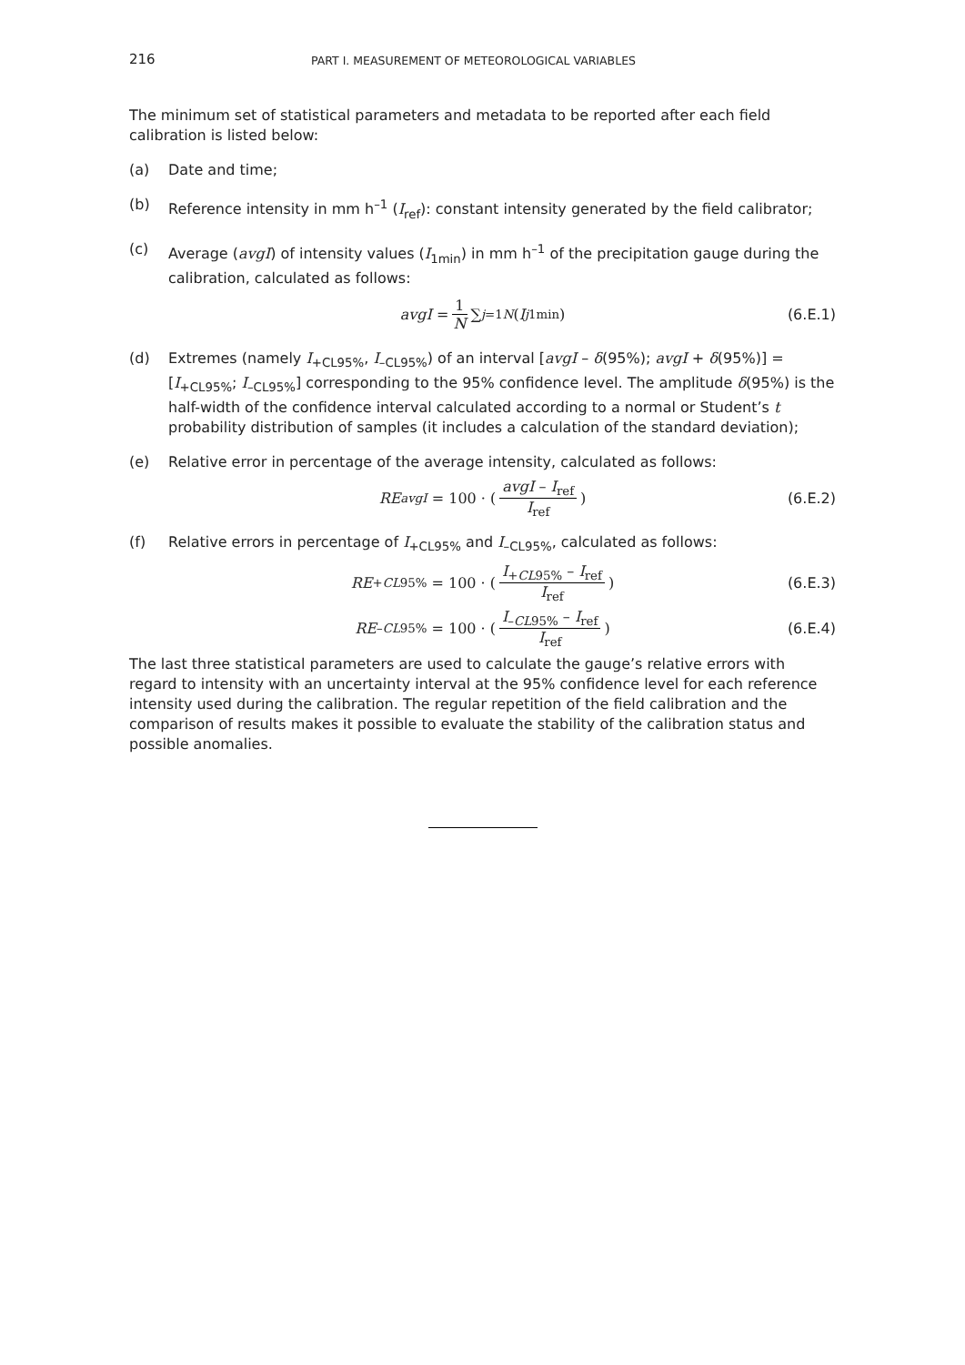216 PART I. MEASUREMENT OF METEOROLOGICAL VARIABLES
The minimum set of statistical parameters and metadata to be reported after each field calibration is listed below:
(a) Date and time;
(b) Reference intensity in mm h<sup>–1</sup> (I<sub>ref</sub>): constant intensity generated by the field calibrator;
(c) Average (avgI) of intensity values (I<sub>1min</sub>) in mm h<sup>–1</sup> of the precipitation gauge during the calibration, calculated as follows:
avgI = 1 N ∑<sub>j=1</sub><sup>N</sup> (I<sup>j</sup><sub>1min</sub>) (6.E.1)
(d) Extremes (namely I<sub>+CL95%</sub>, I<sub>–CL95%</sub>) of an interval [avgI – δ(95%); avgI + δ(95%)] = [I<sub>+CL95%</sub>; I<sub>–CL95%</sub>] corresponding to the 95% confidence level. The amplitude δ(95%) is the half-width of the confidence interval calculated according to a normal or Student’s t probability distribution of samples (it includes a calculation of the standard deviation);
(e) Relative error in percentage of the average intensity, calculated as follows:
RE<sub>avgI</sub> = 100 · ( avgI – I<sub>ref</sub> I<sub>ref</sub> ) (6.E.2)
(f) Relative errors in percentage of I<sub>+CL95%</sub> and I<sub>–CL95%</sub>, calculated as follows:
RE<sub>+CL95%</sub> = 100 · ( I<sub>+CL95%</sub> – I<sub>ref</sub> I<sub>ref</sub> ) (6.E.3)
RE<sub>–CL95%</sub> = 100 · ( I<sub>–CL95%</sub> – I<sub>ref</sub> I<sub>ref</sub> ) (6.E.4)
The last three statistical parameters are used to calculate the gauge’s relative errors with regard to intensity with an uncertainty interval at the 95% confidence level for each reference intensity used during the calibration. The regular repetition of the field calibration and the comparison of results makes it possible to evaluate the stability of the calibration status and possible anomalies.